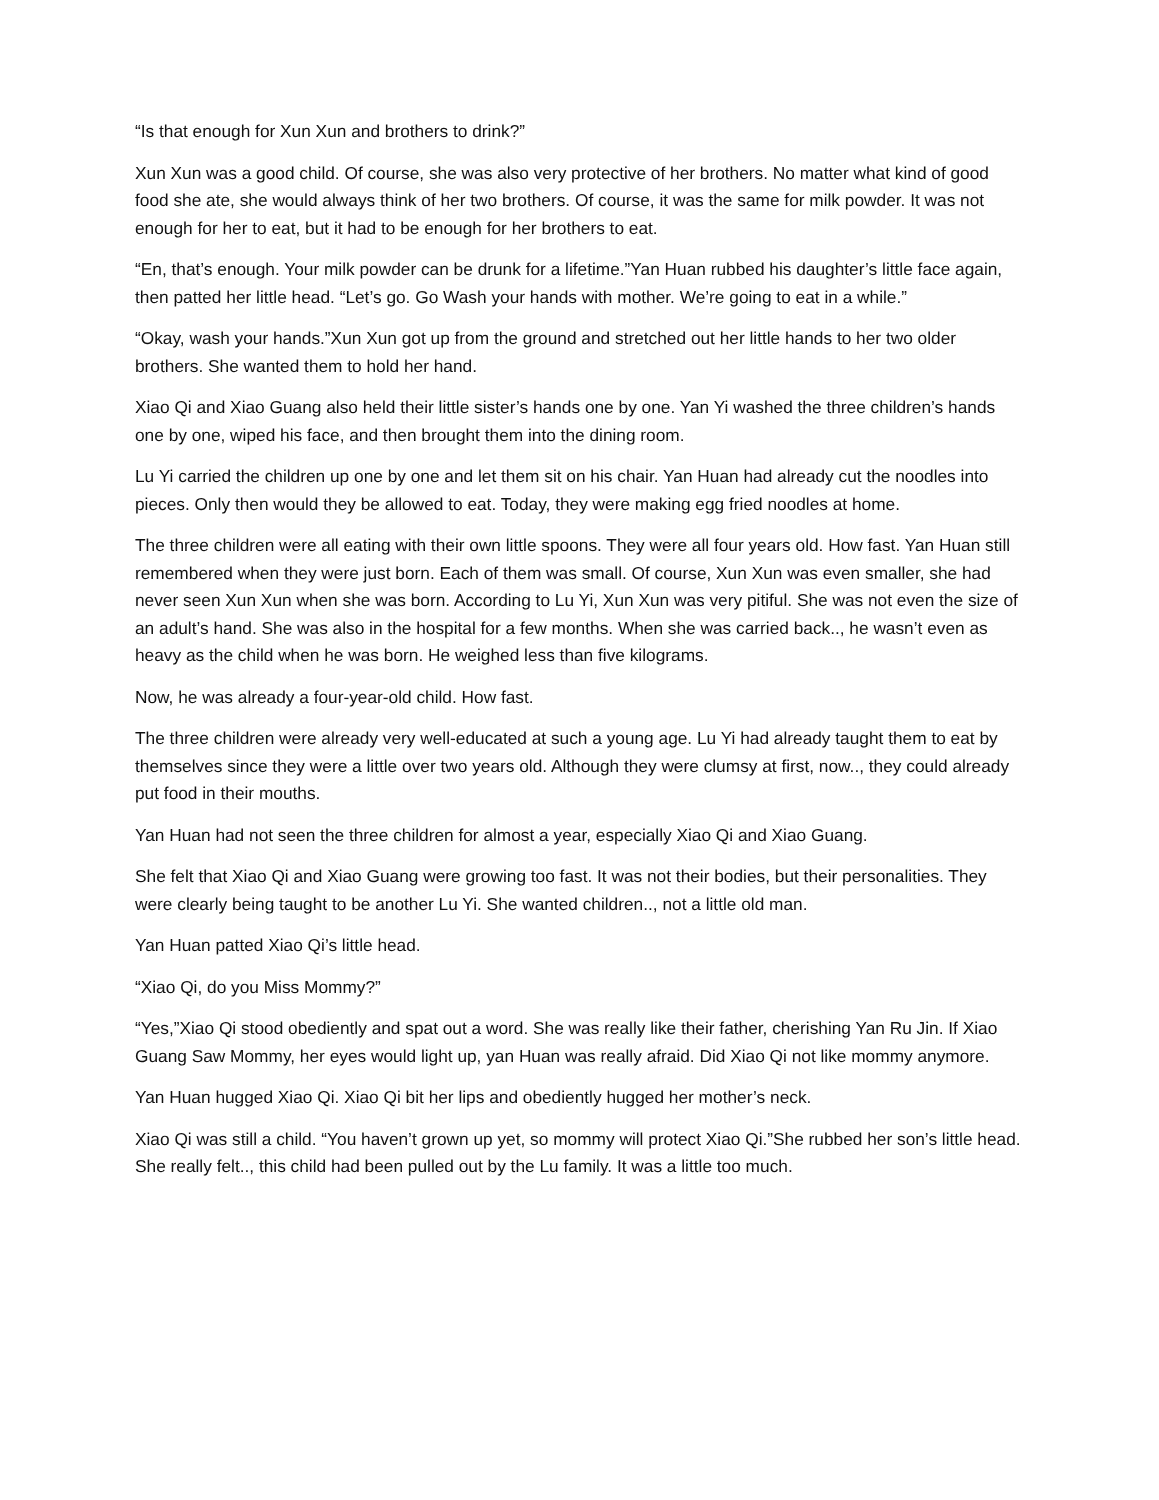“Is that enough for Xun Xun and brothers to drink?”
Xun Xun was a good child. Of course, she was also very protective of her brothers. No matter what kind of good food she ate, she would always think of her two brothers. Of course, it was the same for milk powder. It was not enough for her to eat, but it had to be enough for her brothers to eat.
“En, that’s enough. Your milk powder can be drunk for a lifetime.”Yan Huan rubbed his daughter’s little face again, then patted her little head. “Let’s go. Go Wash your hands with mother. We’re going to eat in a while.”
“Okay, wash your hands.”Xun Xun got up from the ground and stretched out her little hands to her two older brothers. She wanted them to hold her hand.
Xiao Qi and Xiao Guang also held their little sister’s hands one by one. Yan Yi washed the three children’s hands one by one, wiped his face, and then brought them into the dining room.
Lu Yi carried the children up one by one and let them sit on his chair. Yan Huan had already cut the noodles into pieces. Only then would they be allowed to eat. Today, they were making egg fried noodles at home.
The three children were all eating with their own little spoons. They were all four years old. How fast. Yan Huan still remembered when they were just born. Each of them was small. Of course, Xun Xun was even smaller, she had never seen Xun Xun when she was born. According to Lu Yi, Xun Xun was very pitiful. She was not even the size of an adult’s hand. She was also in the hospital for a few months. When she was carried back.., he wasn’t even as heavy as the child when he was born. He weighed less than five kilograms.
Now, he was already a four-year-old child. How fast.
The three children were already very well-educated at such a young age. Lu Yi had already taught them to eat by themselves since they were a little over two years old. Although they were clumsy at first, now.., they could already put food in their mouths.
Yan Huan had not seen the three children for almost a year, especially Xiao Qi and Xiao Guang.
She felt that Xiao Qi and Xiao Guang were growing too fast. It was not their bodies, but their personalities. They were clearly being taught to be another Lu Yi. She wanted children.., not a little old man.
Yan Huan patted Xiao Qi’s little head.
“Xiao Qi, do you Miss Mommy?”
“Yes,”Xiao Qi stood obediently and spat out a word. She was really like their father, cherishing Yan Ru Jin. If Xiao Guang Saw Mommy, her eyes would light up, yan Huan was really afraid. Did Xiao Qi not like mommy anymore.
Yan Huan hugged Xiao Qi. Xiao Qi bit her lips and obediently hugged her mother’s neck.
Xiao Qi was still a child. “You haven’t grown up yet, so mommy will protect Xiao Qi.”She rubbed her son’s little head. She really felt.., this child had been pulled out by the Lu family. It was a little too much.